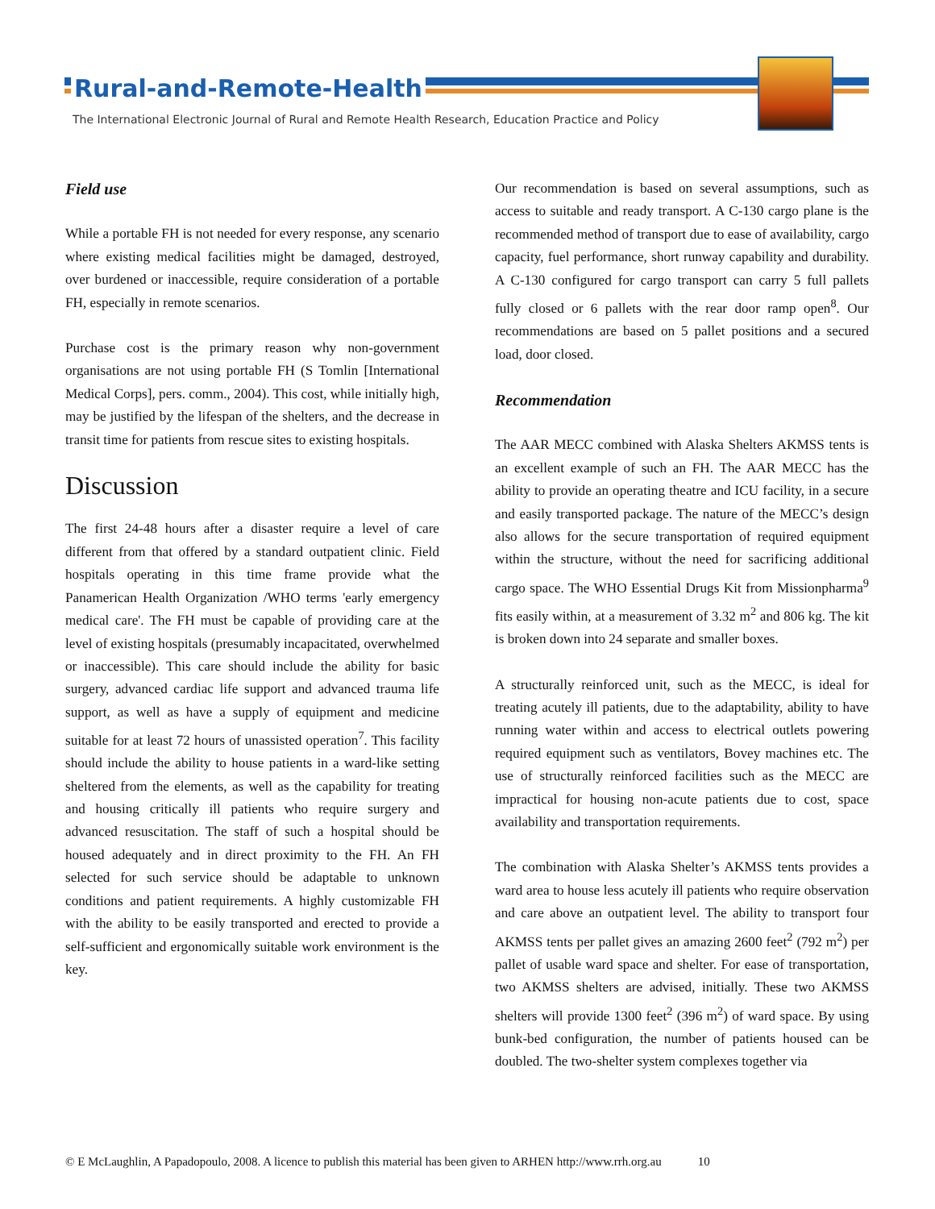Rural-and-Remote-Health
The International Electronic Journal of Rural and Remote Health Research, Education Practice and Policy
Field use
While a portable FH is not needed for every response, any scenario where existing medical facilities might be damaged, destroyed, over burdened or inaccessible, require consideration of a portable FH, especially in remote scenarios.
Purchase cost is the primary reason why non-government organisations are not using portable FH (S Tomlin [International Medical Corps], pers. comm., 2004). This cost, while initially high, may be justified by the lifespan of the shelters, and the decrease in transit time for patients from rescue sites to existing hospitals.
Discussion
The first 24-48 hours after a disaster require a level of care different from that offered by a standard outpatient clinic. Field hospitals operating in this time frame provide what the Panamerican Health Organization /WHO terms 'early emergency medical care'. The FH must be capable of providing care at the level of existing hospitals (presumably incapacitated, overwhelmed or inaccessible). This care should include the ability for basic surgery, advanced cardiac life support and advanced trauma life support, as well as have a supply of equipment and medicine suitable for at least 72 hours of unassisted operation<sup>7</sup>. This facility should include the ability to house patients in a ward-like setting sheltered from the elements, as well as the capability for treating and housing critically ill patients who require surgery and advanced resuscitation. The staff of such a hospital should be housed adequately and in direct proximity to the FH. An FH selected for such service should be adaptable to unknown conditions and patient requirements. A highly customizable FH with the ability to be easily transported and erected to provide a self-sufficient and ergonomically suitable work environment is the key.
Our recommendation is based on several assumptions, such as access to suitable and ready transport. A C-130 cargo plane is the recommended method of transport due to ease of availability, cargo capacity, fuel performance, short runway capability and durability. A C-130 configured for cargo transport can carry 5 full pallets fully closed or 6 pallets with the rear door ramp open<sup>8</sup>. Our recommendations are based on 5 pallet positions and a secured load, door closed.
Recommendation
The AAR MECC combined with Alaska Shelters AKMSS tents is an excellent example of such an FH. The AAR MECC has the ability to provide an operating theatre and ICU facility, in a secure and easily transported package. The nature of the MECC’s design also allows for the secure transportation of required equipment within the structure, without the need for sacrificing additional cargo space. The WHO Essential Drugs Kit from Missionpharma<sup>9</sup> fits easily within, at a measurement of 3.32 m<sup>2</sup> and 806 kg. The kit is broken down into 24 separate and smaller boxes.
A structurally reinforced unit, such as the MECC, is ideal for treating acutely ill patients, due to the adaptability, ability to have running water within and access to electrical outlets powering required equipment such as ventilators, Bovey machines etc. The use of structurally reinforced facilities such as the MECC are impractical for housing non-acute patients due to cost, space availability and transportation requirements.
The combination with Alaska Shelter’s AKMSS tents provides a ward area to house less acutely ill patients who require observation and care above an outpatient level. The ability to transport four AKMSS tents per pallet gives an amazing 2600 feet<sup>2</sup> (792 m<sup>2</sup>) per pallet of usable ward space and shelter. For ease of transportation, two AKMSS shelters are advised, initially. These two AKMSS shelters will provide 1300 feet<sup>2</sup> (396 m<sup>2</sup>) of ward space. By using bunk-bed configuration, the number of patients housed can be doubled. The two-shelter system complexes together via
© E McLaughlin, A Papadopoulo, 2008. A licence to publish this material has been given to ARHEN http://www.rrh.org.au 10